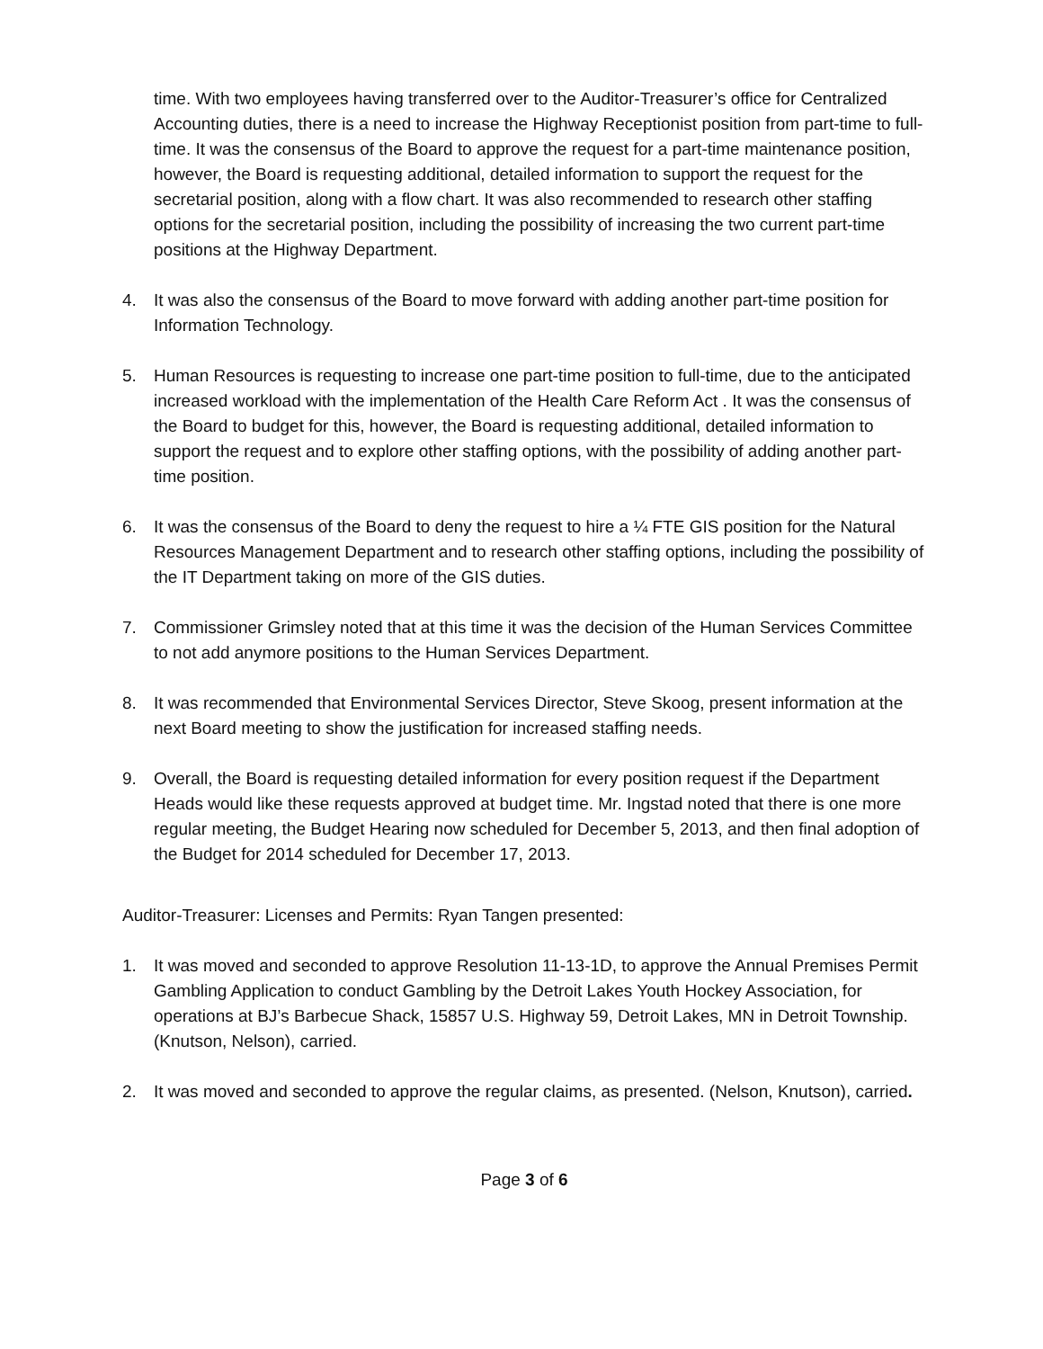time. With two employees having transferred over to the Auditor-Treasurer’s office for Centralized Accounting duties, there is a need to increase the Highway Receptionist position from part-time to full-time. It was the consensus of the Board to approve the request for a part-time maintenance position, however, the Board is requesting additional, detailed information to support the request for the secretarial position, along with a flow chart. It was also recommended to research other staffing options for the secretarial position, including the possibility of increasing the two current part-time positions at the Highway Department.
4. It was also the consensus of the Board to move forward with adding another part-time position for Information Technology.
5. Human Resources is requesting to increase one part-time position to full-time, due to the anticipated increased workload with the implementation of the Health Care Reform Act . It was the consensus of the Board to budget for this, however, the Board is requesting additional, detailed information to support the request and to explore other staffing options, with the possibility of adding another part-time position.
6. It was the consensus of the Board to deny the request to hire a ¼ FTE GIS position for the Natural Resources Management Department and to research other staffing options, including the possibility of the IT Department taking on more of the GIS duties.
7. Commissioner Grimsley noted that at this time it was the decision of the Human Services Committee to not add anymore positions to the Human Services Department.
8. It was recommended that Environmental Services Director, Steve Skoog, present information at the next Board meeting to show the justification for increased staffing needs.
9. Overall, the Board is requesting detailed information for every position request if the Department Heads would like these requests approved at budget time. Mr. Ingstad noted that there is one more regular meeting, the Budget Hearing now scheduled for December 5, 2013, and then final adoption of the Budget for 2014 scheduled for December 17, 2013.
Auditor-Treasurer: Licenses and Permits: Ryan Tangen presented:
1. It was moved and seconded to approve Resolution 11-13-1D, to approve the Annual Premises Permit Gambling Application to conduct Gambling by the Detroit Lakes Youth Hockey Association, for operations at BJ’s Barbecue Shack, 15857 U.S. Highway 59, Detroit Lakes, MN in Detroit Township. (Knutson, Nelson), carried.
2. It was moved and seconded to approve the regular claims, as presented. (Nelson, Knutson), carried.
Page 3 of 6